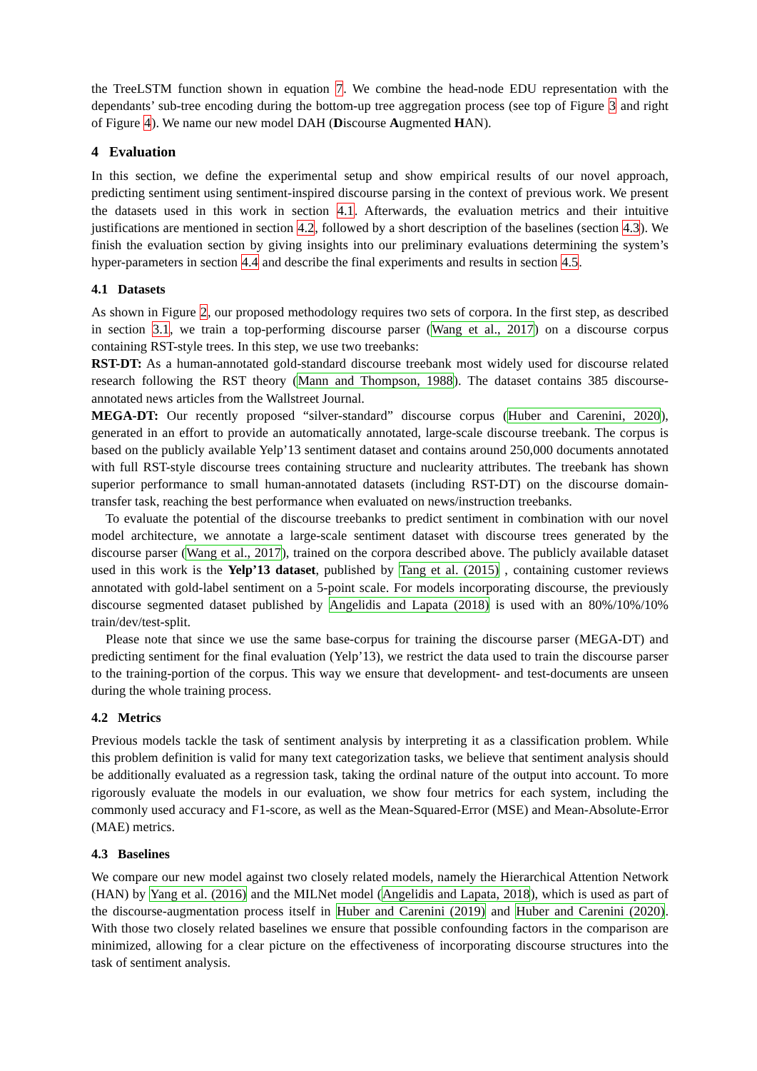the TreeLSTM function shown in equation 7. We combine the head-node EDU representation with the dependants’ sub-tree encoding during the bottom-up tree aggregation process (see top of Figure 3 and right of Figure 4). We name our new model DAH (Discourse Augmented HAN).
4 Evaluation
In this section, we define the experimental setup and show empirical results of our novel approach, predicting sentiment using sentiment-inspired discourse parsing in the context of previous work. We present the datasets used in this work in section 4.1. Afterwards, the evaluation metrics and their intuitive justifications are mentioned in section 4.2, followed by a short description of the baselines (section 4.3). We finish the evaluation section by giving insights into our preliminary evaluations determining the system’s hyper-parameters in section 4.4 and describe the final experiments and results in section 4.5.
4.1 Datasets
As shown in Figure 2, our proposed methodology requires two sets of corpora. In the first step, as described in section 3.1, we train a top-performing discourse parser (Wang et al., 2017) on a discourse corpus containing RST-style trees. In this step, we use two treebanks:
RST-DT: As a human-annotated gold-standard discourse treebank most widely used for discourse related research following the RST theory (Mann and Thompson, 1988). The dataset contains 385 discourse-annotated news articles from the Wallstreet Journal.
MEGA-DT: Our recently proposed “silver-standard” discourse corpus (Huber and Carenini, 2020), generated in an effort to provide an automatically annotated, large-scale discourse treebank. The corpus is based on the publicly available Yelp’13 sentiment dataset and contains around 250,000 documents annotated with full RST-style discourse trees containing structure and nuclearity attributes. The treebank has shown superior performance to small human-annotated datasets (including RST-DT) on the discourse domain-transfer task, reaching the best performance when evaluated on news/instruction treebanks.
To evaluate the potential of the discourse treebanks to predict sentiment in combination with our novel model architecture, we annotate a large-scale sentiment dataset with discourse trees generated by the discourse parser (Wang et al., 2017), trained on the corpora described above. The publicly available dataset used in this work is the Yelp’13 dataset, published by Tang et al. (2015) , containing customer reviews annotated with gold-label sentiment on a 5-point scale. For models incorporating discourse, the previously discourse segmented dataset published by Angelidis and Lapata (2018) is used with an 80%/10%/10% train/dev/test-split.
Please note that since we use the same base-corpus for training the discourse parser (MEGA-DT) and predicting sentiment for the final evaluation (Yelp’13), we restrict the data used to train the discourse parser to the training-portion of the corpus. This way we ensure that development- and test-documents are unseen during the whole training process.
4.2 Metrics
Previous models tackle the task of sentiment analysis by interpreting it as a classification problem. While this problem definition is valid for many text categorization tasks, we believe that sentiment analysis should be additionally evaluated as a regression task, taking the ordinal nature of the output into account. To more rigorously evaluate the models in our evaluation, we show four metrics for each system, including the commonly used accuracy and F1-score, as well as the Mean-Squared-Error (MSE) and Mean-Absolute-Error (MAE) metrics.
4.3 Baselines
We compare our new model against two closely related models, namely the Hierarchical Attention Network (HAN) by Yang et al. (2016) and the MILNet model (Angelidis and Lapata, 2018), which is used as part of the discourse-augmentation process itself in Huber and Carenini (2019) and Huber and Carenini (2020). With those two closely related baselines we ensure that possible confounding factors in the comparison are minimized, allowing for a clear picture on the effectiveness of incorporating discourse structures into the task of sentiment analysis.